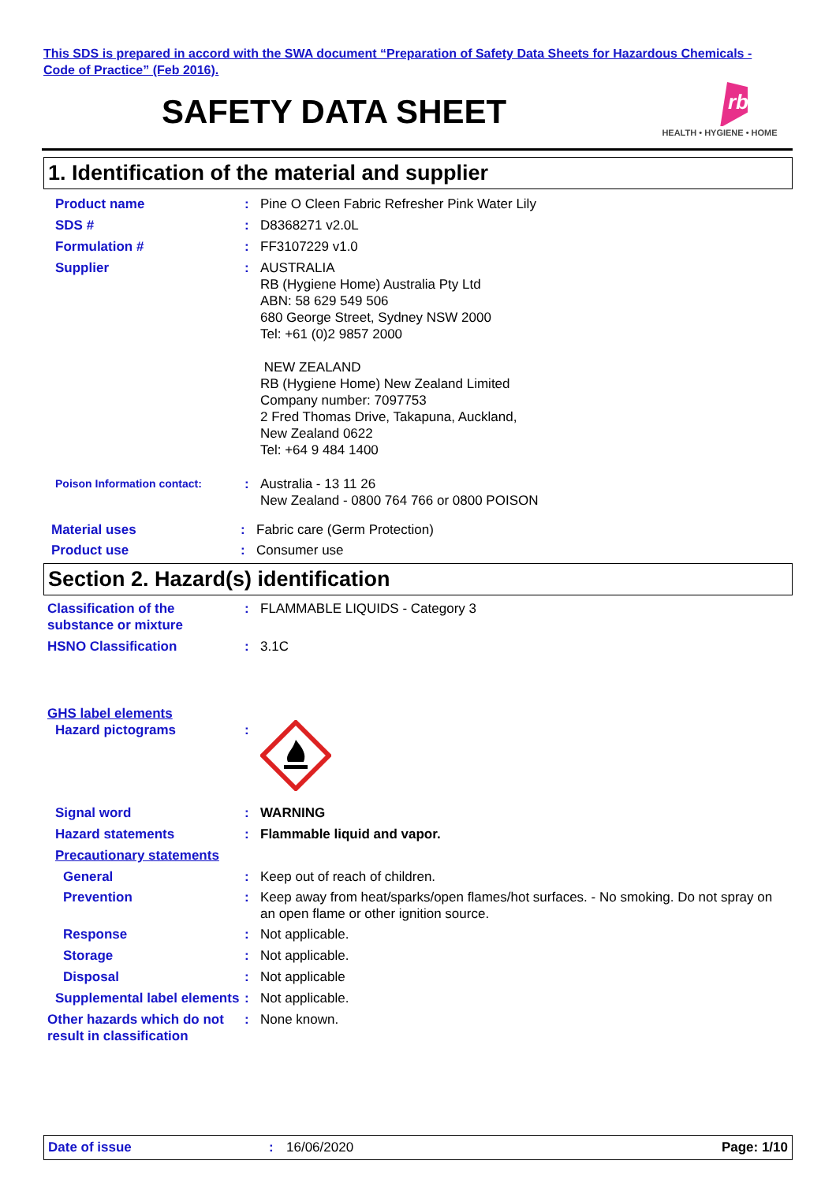This SDS is prepared in accord with the SWA document “Preparation of Safety Data Sheets for Hazardous Chemicals - Code of Practice” (Feb 2016).
SAFETY DATA SHEET
rb
HEALTH • HYGIENE • HOME
1. Identification of the material and supplier
Product name : Pine O Cleen Fabric Refresher Pink Water Lily
SDS # : D8368271 v2.0L
Formulation # : FF3107229 v1.0
Supplier : AUSTRALIA
RB (Hygiene Home) Australia Pty Ltd
ABN: 58 629 549 506
680 George Street, Sydney NSW 2000
Tel: +61 (0)2 9857 2000
NEW ZEALAND
RB (Hygiene Home) New Zealand Limited
Company number: 7097753
2 Fred Thomas Drive, Takapuna, Auckland,
New Zealand 0622
Tel: +64 9 484 1400
Poison Information contact:
: Australia - 13 11 26
New Zealand - 0800 764 766 or 0800 POISON
Material uses : Fabric care (Germ Protection)
Product use : Consumer use
Section 2. Hazard(s) identification
Classification of the substance or mixture
: FLAMMABLE LIQUIDS - Category 3
HSNO Classification : 3.1C
GHS label elements
Hazard pictograms :
Signal word : WARNING
Hazard statements : Flammable liquid and vapor.
Precautionary statements
General : Keep out of reach of children.
Prevention : Keep away from heat/sparks/open flames/hot surfaces. - No smoking. Do not spray on an open flame or other ignition source.
Response : Not applicable.
Storage : Not applicable.
Disposal : Not applicable
Supplemental label elements
: Not applicable.
Other hazards which do not result in classification
: None known.
Date of issue : 16/06/2020 Page: 1/10